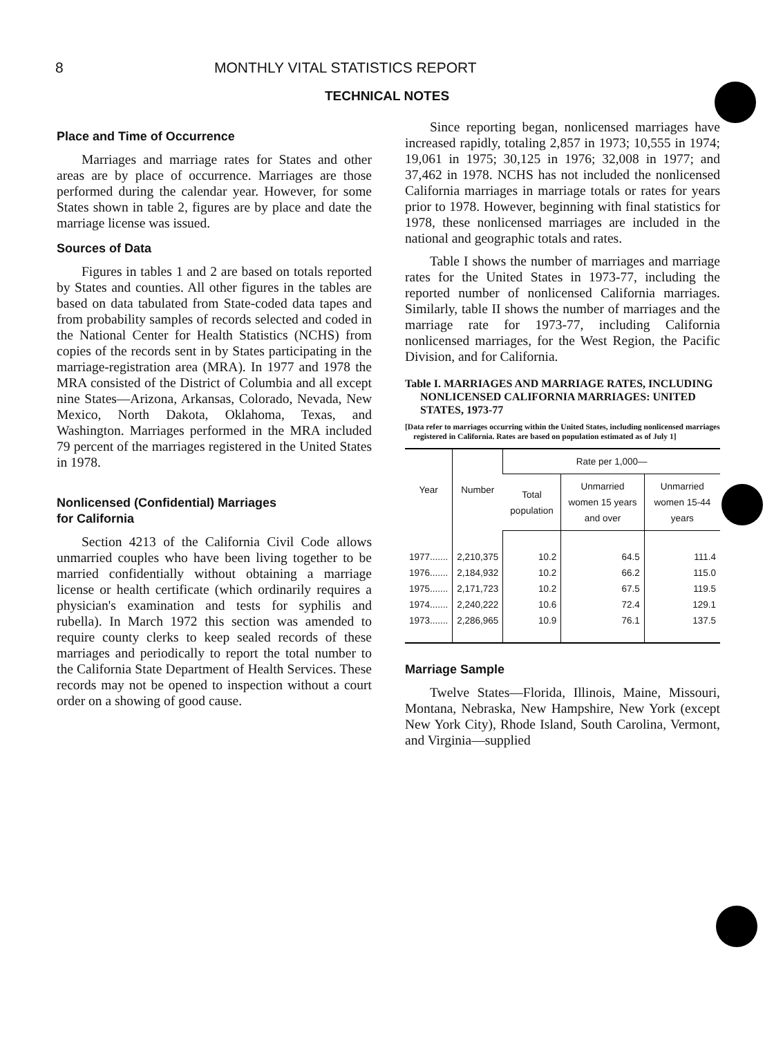8 MONTHLY VITAL STATISTICS REPORT
TECHNICAL NOTES
Place and Time of Occurrence
Marriages and marriage rates for States and other areas are by place of occurrence. Marriages are those performed during the calendar year. However, for some States shown in table 2, figures are by place and date the marriage license was issued.
Sources of Data
Figures in tables 1 and 2 are based on totals reported by States and counties. All other figures in the tables are based on data tabulated from State-coded data tapes and from probability samples of records selected and coded in the National Center for Health Statistics (NCHS) from copies of the records sent in by States participating in the marriage-registration area (MRA). In 1977 and 1978 the MRA consisted of the District of Columbia and all except nine States—Arizona, Arkansas, Colorado, Nevada, New Mexico, North Dakota, Oklahoma, Texas, and Washington. Marriages performed in the MRA included 79 percent of the marriages registered in the United States in 1978.
Nonlicensed (Confidential) Marriages
for California
Section 4213 of the California Civil Code allows unmarried couples who have been living together to be married confidentially without obtaining a marriage license or health certificate (which ordinarily requires a physician's examination and tests for syphilis and rubella). In March 1972 this section was amended to require county clerks to keep sealed records of these marriages and periodically to report the total number to the California State Department of Health Services. These records may not be opened to inspection without a court order on a showing of good cause.
Since reporting began, nonlicensed marriages have increased rapidly, totaling 2,857 in 1973; 10,555 in 1974; 19,061 in 1975; 30,125 in 1976; 32,008 in 1977; and 37,462 in 1978. NCHS has not included the nonlicensed California marriages in marriage totals or rates for years prior to 1978. However, beginning with final statistics for 1978, these nonlicensed marriages are included in the national and geographic totals and rates.
Table I shows the number of marriages and marriage rates for the United States in 1973-77, including the reported number of nonlicensed California marriages. Similarly, table II shows the number of marriages and the marriage rate for 1973-77, including California nonlicensed marriages, for the West Region, the Pacific Division, and for California.
Table I. MARRIAGES AND MARRIAGE RATES, INCLUDING NONLICENSED CALIFORNIA MARRIAGES: UNITED STATES, 1973-77
[Data refer to marriages occurring within the United States, including nonlicensed marriages registered in California. Rates are based on population estimated as of July 1]
| Year | Number | Rate per 1,000— | | |
| --- | --- | --- | --- | --- |
| | | Total population | Unmarried women 15 years and over | Unmarried women 15-44 years |
| 1977....... | 2,210,375 | 10.2 | 64.5 | 111.4 |
| 1976....... | 2,184,932 | 10.2 | 66.2 | 115.0 |
| 1975....... | 2,171,723 | 10.2 | 67.5 | 119.5 |
| 1974....... | 2,240,222 | 10.6 | 72.4 | 129.1 |
| 1973....... | 2,286,965 | 10.9 | 76.1 | 137.5 |
Marriage Sample
Twelve States—Florida, Illinois, Maine, Missouri, Montana, Nebraska, New Hampshire, New York (except New York City), Rhode Island, South Carolina, Vermont, and Virginia—supplied